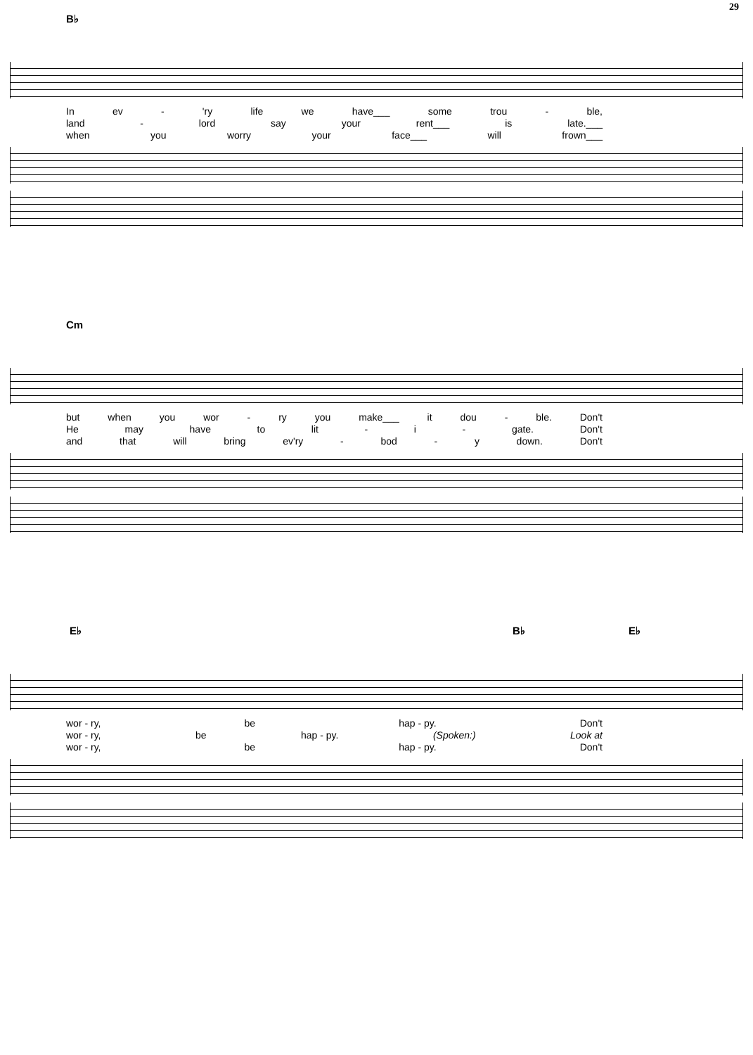29
B♭
In ev - 'ry life we have___ some trou - ble,
land - lord say your rent___ is late.___
when you worry your face___ will frown___
Cm
but when you wor - ry you make___ it dou - ble. Don't
He may have to lit - i - gate. Don't
and that will bring ev'ry - bod - y down. Don't
E♭ B♭ E♭
wor - ry, be hap - py. Don't
wor - ry, be hap - py. (Spoken:) Look at
wor - ry, be hap - py. Don't